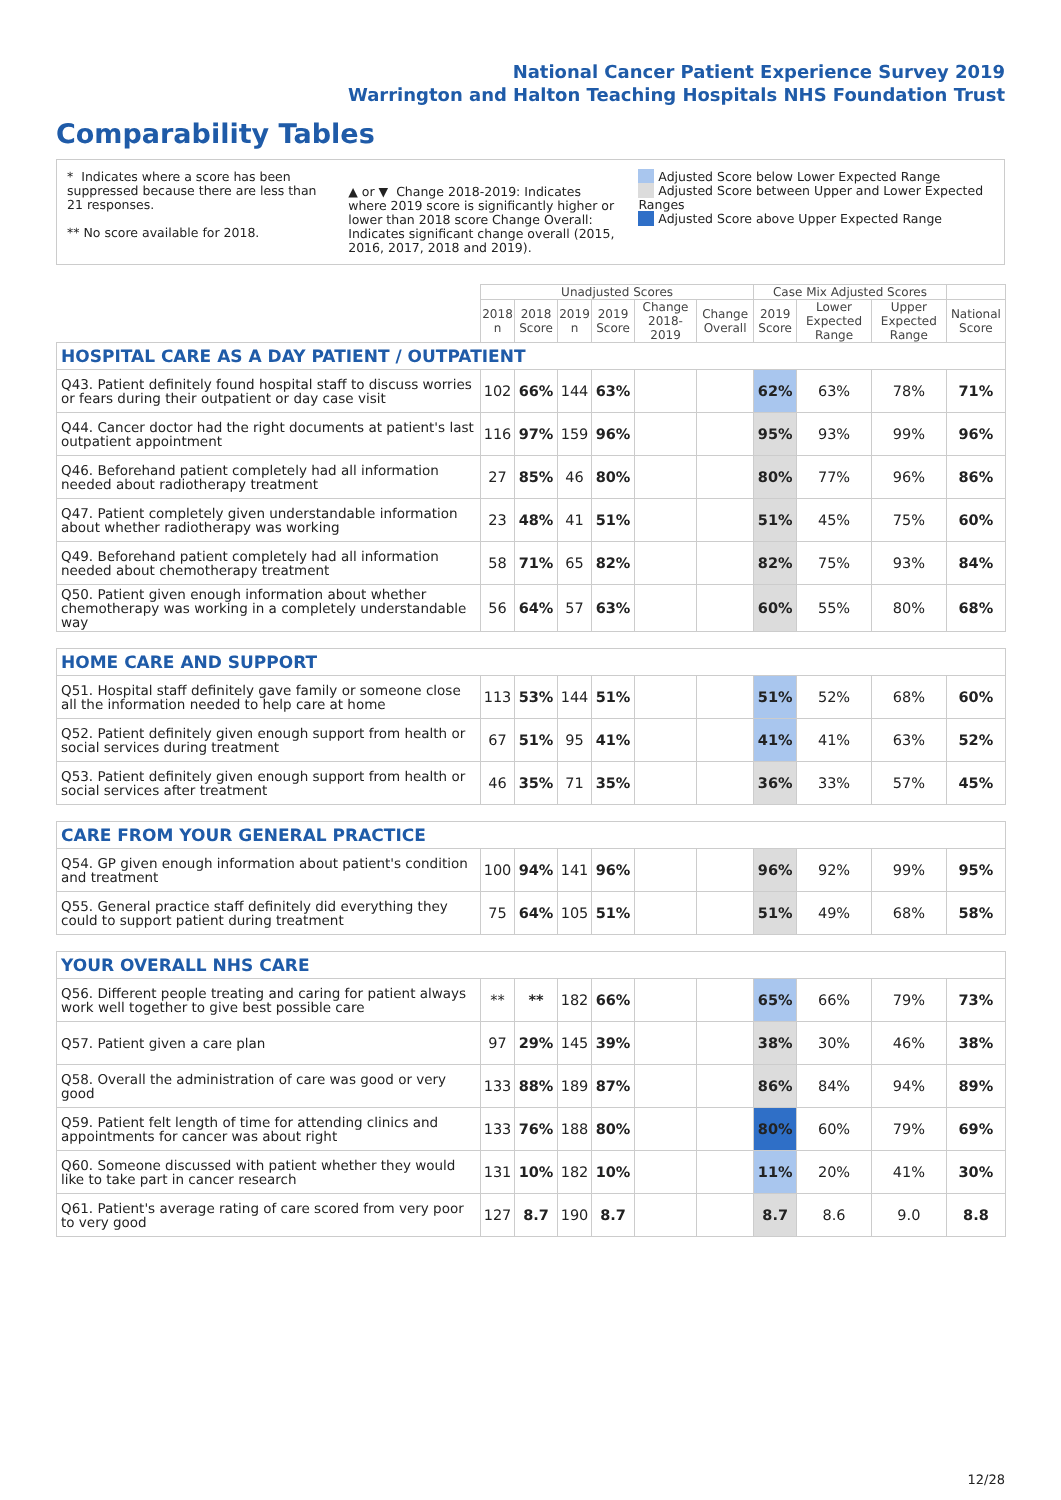National Cancer Patient Experience Survey 2019
Warrington and Halton Teaching Hospitals NHS Foundation Trust
Comparability Tables
* Indicates where a score has been suppressed because there are less than 21 responses.
** No score available for 2018.
▲ or ▼ Change 2018-2019: Indicates where 2019 score is significantly higher or lower than 2018 score Change Overall: Indicates significant change overall (2015, 2016, 2017, 2018 and 2019).
Adjusted Score below Lower Expected Range
Adjusted Score between Upper and Lower Expected Ranges
Adjusted Score above Upper Expected Range
| | Unadjusted Scores | | | | | | Case Mix Adjusted Scores | | | |
| --- | --- | --- | --- | --- | --- | --- | --- | --- | --- | --- |
| | 2018 n | 2018 Score | 2019 n | 2019 Score | Change 2018-2019 | Change Overall | 2019 Score | Lower Expected Range | Upper Expected Range | National Score |
| HOSPITAL CARE AS A DAY PATIENT / OUTPATIENT | | | | | | | | | | |
| Q43. Patient definitely found hospital staff to discuss worries or fears during their outpatient or day case visit | 102 | 66% | 144 | 63% | | | 62% | 63% | 78% | 71% |
| Q44. Cancer doctor had the right documents at patient's last outpatient appointment | 116 | 97% | 159 | 96% | | | 95% | 93% | 99% | 96% |
| Q46. Beforehand patient completely had all information needed about radiotherapy treatment | 27 | 85% | 46 | 80% | | | 80% | 77% | 96% | 86% |
| Q47. Patient completely given understandable information about whether radiotherapy was working | 23 | 48% | 41 | 51% | | | 51% | 45% | 75% | 60% |
| Q49. Beforehand patient completely had all information needed about chemotherapy treatment | 58 | 71% | 65 | 82% | | | 82% | 75% | 93% | 84% |
| Q50. Patient given enough information about whether chemotherapy was working in a completely understandable way | 56 | 64% | 57 | 63% | | | 60% | 55% | 80% | 68% |
| HOME CARE AND SUPPORT | | | | | | | | | | |
| Q51. Hospital staff definitely gave family or someone close all the information needed to help care at home | 113 | 53% | 144 | 51% | | | 51% | 52% | 68% | 60% |
| Q52. Patient definitely given enough support from health or social services during treatment | 67 | 51% | 95 | 41% | | | 41% | 41% | 63% | 52% |
| Q53. Patient definitely given enough support from health or social services after treatment | 46 | 35% | 71 | 35% | | | 36% | 33% | 57% | 45% |
| CARE FROM YOUR GENERAL PRACTICE | | | | | | | | | | |
| Q54. GP given enough information about patient's condition and treatment | 100 | 94% | 141 | 96% | | | 96% | 92% | 99% | 95% |
| Q55. General practice staff definitely did everything they could to support patient during treatment | 75 | 64% | 105 | 51% | | | 51% | 49% | 68% | 58% |
| YOUR OVERALL NHS CARE | | | | | | | | | | |
| Q56. Different people treating and caring for patient always work well together to give best possible care | ** | ** | 182 | 66% | | | 65% | 66% | 79% | 73% |
| Q57. Patient given a care plan | 97 | 29% | 145 | 39% | | | 38% | 30% | 46% | 38% |
| Q58. Overall the administration of care was good or very good | 133 | 88% | 189 | 87% | | | 86% | 84% | 94% | 89% |
| Q59. Patient felt length of time for attending clinics and appointments for cancer was about right | 133 | 76% | 188 | 80% | | | 80% | 60% | 79% | 69% |
| Q60. Someone discussed with patient whether they would like to take part in cancer research | 131 | 10% | 182 | 10% | | | 11% | 20% | 41% | 30% |
| Q61. Patient's average rating of care scored from very poor to very good | 127 | 8.7 | 190 | 8.7 | | | 8.7 | 8.6 | 9.0 | 8.8 |
12/28